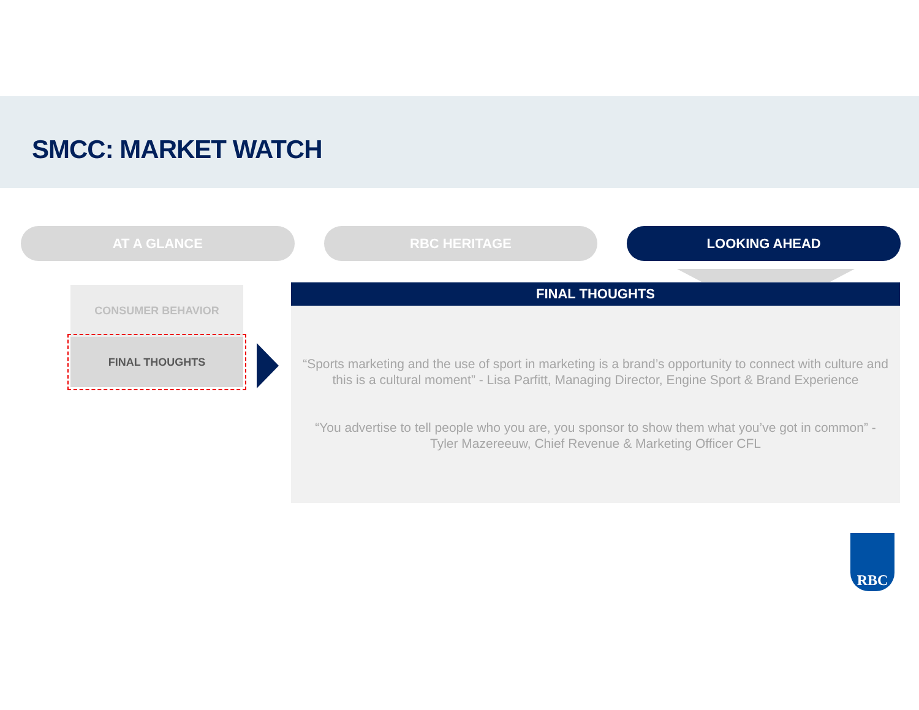SMCC: MARKET WATCH
AT A GLANCE RBC HERITAGE LOOKING AHEAD
CONSUMER BEHAVIOR
FINAL THOUGHTS
FINAL THOUGHTS
“Sports marketing and the use of sport in marketing is a brand’s opportunity to connect with culture and this is a cultural moment” - Lisa Parfitt, Managing Director, Engine Sport & Brand Experience
“You advertise to tell people who you are, you sponsor to show them what you’ve got in common” - Tyler Mazereeuw, Chief Revenue & Marketing Officer CFL
RBC